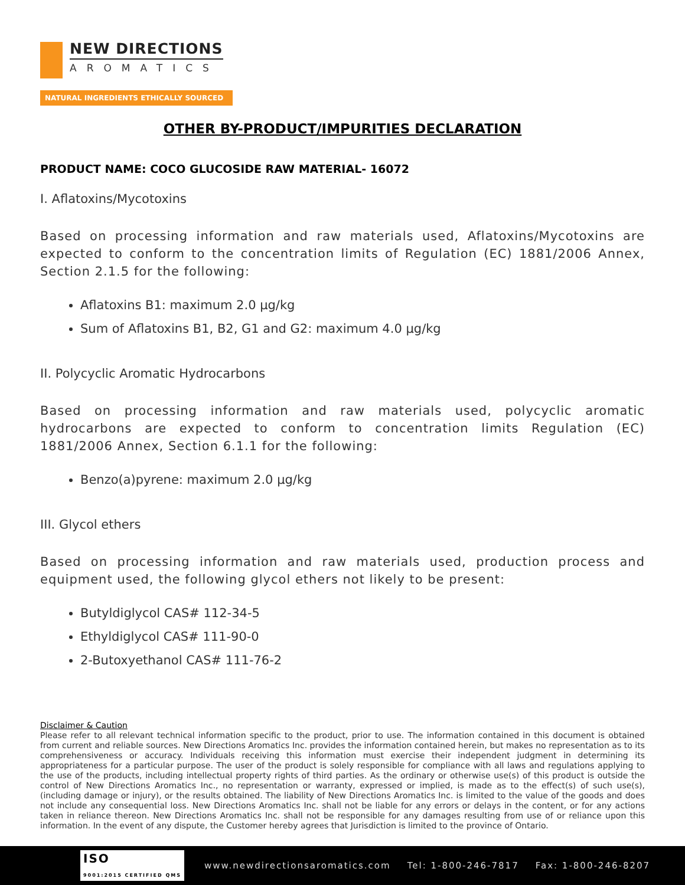NEW DIRECTIONS
AROMATICS
NATURAL INGREDIENTS ETHICALLY SOURCED
OTHER BY-PRODUCT/IMPURITIES DECLARATION
PRODUCT NAME: COCO GLUCOSIDE RAW MATERIAL- 16072
I. Aflatoxins/Mycotoxins
Based on processing information and raw materials used, Aflatoxins/Mycotoxins are expected to conform to the concentration limits of Regulation (EC) 1881/2006 Annex, Section 2.1.5 for the following:
Aflatoxins B1: maximum 2.0 µg/kg
Sum of Aflatoxins B1, B2, G1 and G2: maximum 4.0 µg/kg
II. Polycyclic Aromatic Hydrocarbons
Based on processing information and raw materials used, polycyclic aromatic hydrocarbons are expected to conform to concentration limits Regulation (EC) 1881/2006 Annex, Section 6.1.1 for the following:
Benzo(a)pyrene: maximum 2.0 µg/kg
III. Glycol ethers
Based on processing information and raw materials used, production process and equipment used, the following glycol ethers not likely to be present:
Butyldiglycol CAS# 112-34-5
Ethyldiglycol CAS# 111-90-0
2-Butoxyethanol CAS# 111-76-2
Disclaimer & Caution
Please refer to all relevant technical information specific to the product, prior to use. The information contained in this document is obtained from current and reliable sources. New Directions Aromatics Inc. provides the information contained herein, but makes no representation as to its comprehensiveness or accuracy. Individuals receiving this information must exercise their independent judgment in determining its appropriateness for a particular purpose. The user of the product is solely responsible for compliance with all laws and regulations applying to the use of the products, including intellectual property rights of third parties. As the ordinary or otherwise use(s) of this product is outside the control of New Directions Aromatics Inc., no representation or warranty, expressed or implied, is made as to the effect(s) of such use(s), (including damage or injury), or the results obtained. The liability of New Directions Aromatics Inc. is limited to the value of the goods and does not include any consequential loss. New Directions Aromatics Inc. shall not be liable for any errors or delays in the content, or for any actions taken in reliance thereon. New Directions Aromatics Inc. shall not be responsible for any damages resulting from use of or reliance upon this information. In the event of any dispute, the Customer hereby agrees that Jurisdiction is limited to the province of Ontario.
ISO
9001:2015 CERTIFIED QMS
www.newdirectionsaromatics.com Tel: 1-800-246-7817 Fax: 1-800-246-8207